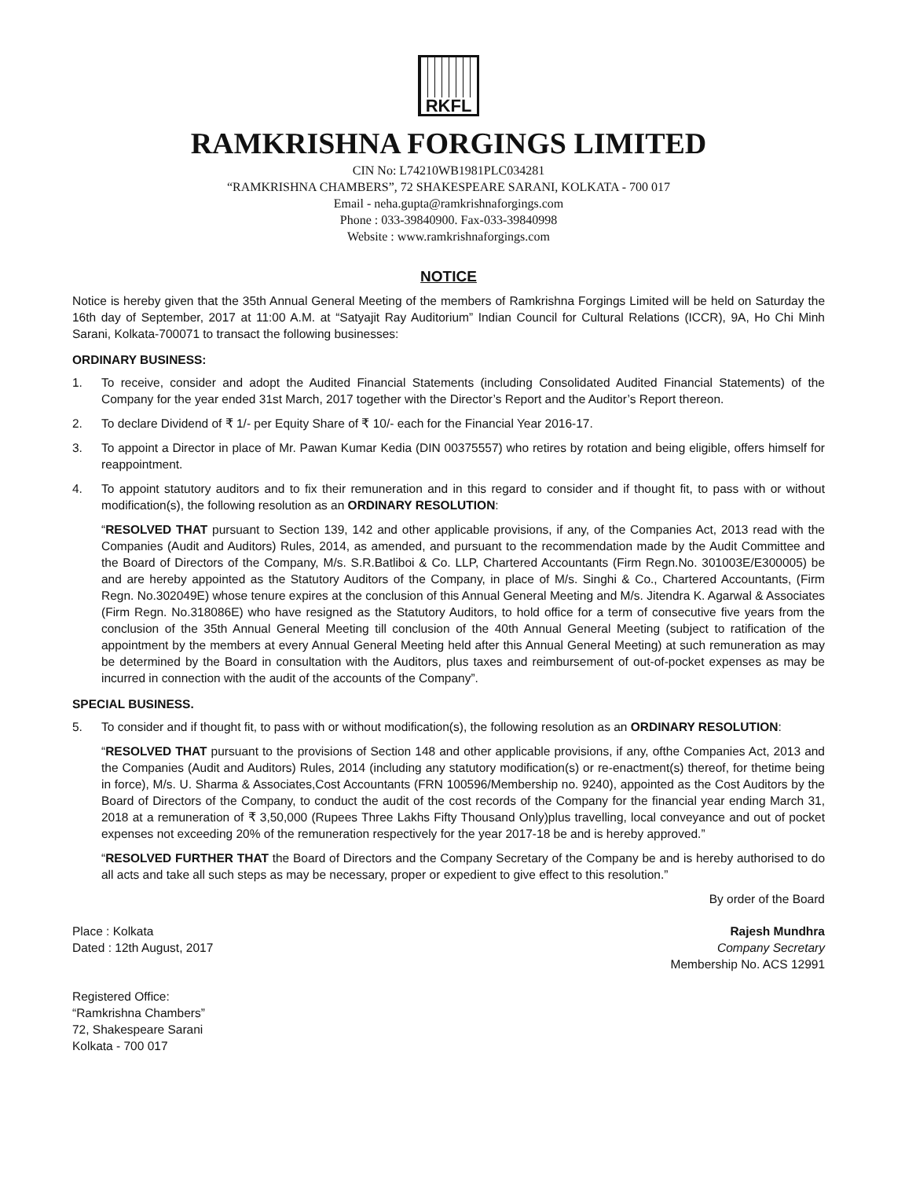RKFL
RAMKRISHNA FORGINGS LIMITED
CIN No: L74210WB1981PLC034281
“RAMKRISHNA CHAMBERS”, 72 SHAKESPEARE SARANI, KOLKATA - 700 017
Email - neha.gupta@ramkrishnaforgings.com
Phone : 033-39840900. Fax-033-39840998
Website : www.ramkrishnaforgings.com
NOTICE
Notice is hereby given that the 35th Annual General Meeting of the members of Ramkrishna Forgings Limited will be held on Saturday the 16th day of September, 2017 at 11:00 A.M. at “Satyajit Ray Auditorium” Indian Council for Cultural Relations (ICCR), 9A, Ho Chi Minh Sarani, Kolkata-700071 to transact the following businesses:
ORDINARY BUSINESS:
1. To receive, consider and adopt the Audited Financial Statements (including Consolidated Audited Financial Statements) of the Company for the year ended 31st March, 2017 together with the Director’s Report and the Auditor’s Report thereon.
2. To declare Dividend of ₹ 1/- per Equity Share of ₹ 10/- each for the Financial Year 2016-17.
3. To appoint a Director in place of Mr. Pawan Kumar Kedia (DIN 00375557) who retires by rotation and being eligible, offers himself for reappointment.
4. To appoint statutory auditors and to fix their remuneration and in this regard to consider and if thought fit, to pass with or without modification(s), the following resolution as an ORDINARY RESOLUTION:
“RESOLVED THAT pursuant to Section 139, 142 and other applicable provisions, if any, of the Companies Act, 2013 read with the Companies (Audit and Auditors) Rules, 2014, as amended, and pursuant to the recommendation made by the Audit Committee and the Board of Directors of the Company, M/s. S.R.Batliboi & Co. LLP, Chartered Accountants (Firm Regn.No. 301003E/E300005) be and are hereby appointed as the Statutory Auditors of the Company, in place of M/s. Singhi & Co., Chartered Accountants, (Firm Regn. No.302049E) whose tenure expires at the conclusion of this Annual General Meeting and M/s. Jitendra K. Agarwal & Associates (Firm Regn. No.318086E) who have resigned as the Statutory Auditors, to hold office for a term of consecutive five years from the conclusion of the 35th Annual General Meeting till conclusion of the 40th Annual General Meeting (subject to ratification of the appointment by the members at every Annual General Meeting held after this Annual General Meeting) at such remuneration as may be determined by the Board in consultation with the Auditors, plus taxes and reimbursement of out-of-pocket expenses as may be incurred in connection with the audit of the accounts of the Company”.
SPECIAL BUSINESS.
5. To consider and if thought fit, to pass with or without modification(s), the following resolution as an ORDINARY RESOLUTION:
“RESOLVED THAT pursuant to the provisions of Section 148 and other applicable provisions, if any, ofthe Companies Act, 2013 and the Companies (Audit and Auditors) Rules, 2014 (including any statutory modification(s) or re-enactment(s) thereof, for thetime being in force), M/s. U. Sharma & Associates,Cost Accountants (FRN 100596/Membership no. 9240), appointed as the Cost Auditors by the Board of Directors of the Company, to conduct the audit of the cost records of the Company for the financial year ending March 31, 2018 at a remuneration of ₹ 3,50,000 (Rupees Three Lakhs Fifty Thousand Only)plus travelling, local conveyance and out of pocket expenses not exceeding 20% of the remuneration respectively for the year 2017-18 be and is hereby approved.”
“RESOLVED FURTHER THAT the Board of Directors and the Company Secretary of the Company be and is hereby authorised to do all acts and take all such steps as may be necessary, proper or expedient to give effect to this resolution.”
By order of the Board
Place : Kolkata
Dated : 12th August, 2017
Rajesh Mundhra
Company Secretary
Membership No. ACS 12991
Registered Office:
“Ramkrishna Chambers”
72, Shakespeare Sarani
Kolkata - 700 017